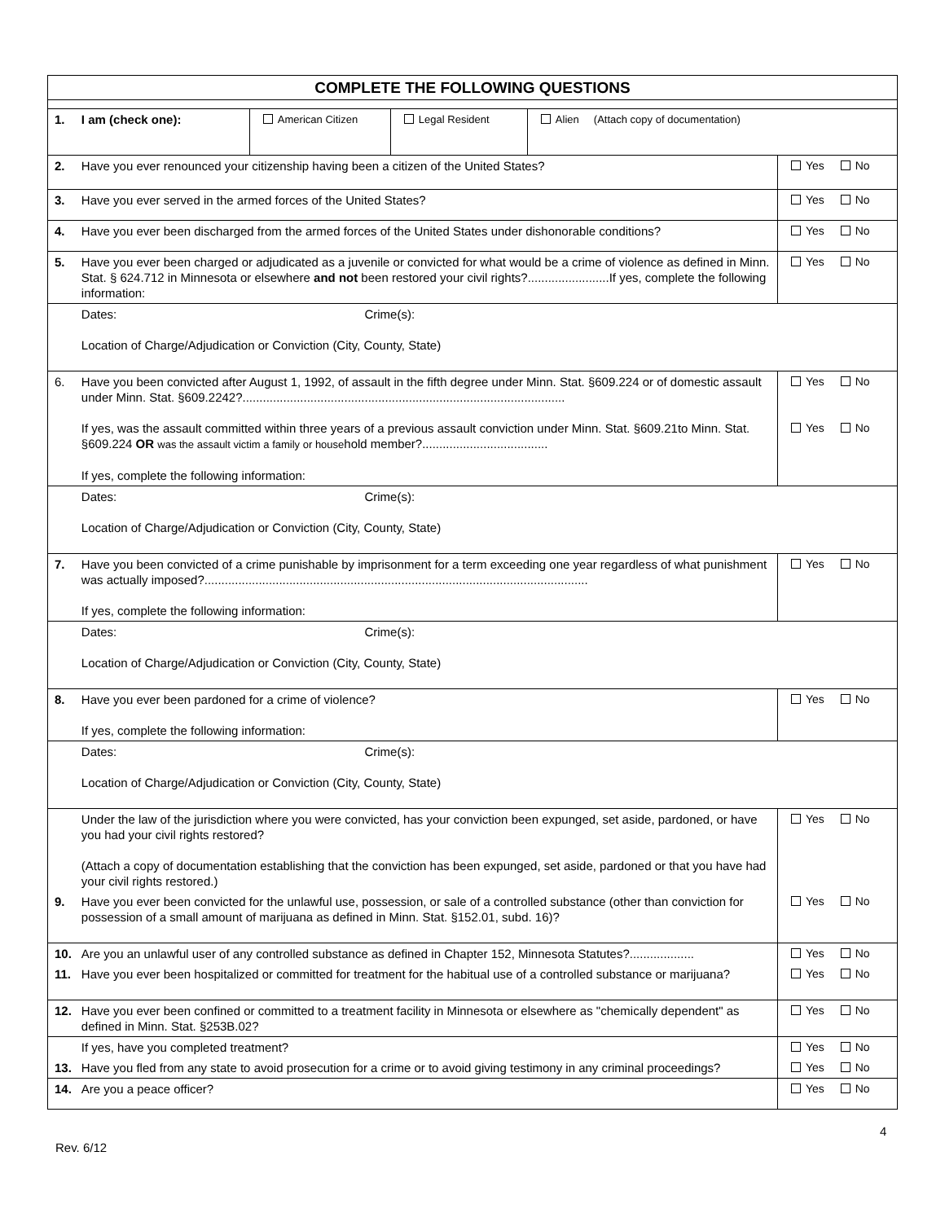| COMPLETE THE FOLLOWING QUESTIONS | | |
| 1. | / I am (check one): / American Citizen / Legal Resident / Alien (Attach copy of documentation) / | |
| 2. | Have you ever renounced your citizenship having been a citizen of the United States? | Yes No |
| 3. | Have you ever served in the armed forces of the United States? | Yes No |
| 4. | Have you ever been discharged from the armed forces of the United States under dishonorable conditions? | Yes No |
| 5. | Have you ever been charged or adjudicated as a juvenile or convicted for what would be a crime of violence as defined in Minn. Stat. § 624.712 in Minnesota or elsewhere and not been restored your civil rights?........................If yes, complete the following information: | Yes No |
| | Dates: Crime(s): Location of Charge/Adjudication or Conviction (City, County, State) | |
| 6. | Have you been convicted after August 1, 1992, of assault in the fifth degree under Minn. Stat. §609.224 or of domestic assault under Minn. Stat. §609.2242?............................................................................................... If yes, was the assault committed within three years of a previous assault conviction under Minn. Stat. §609.21to Minn. Stat. §609.224 OR was the assault victim a family or house hold member?..................................... If yes, complete the following information: | Yes No Yes No |
| | Dates: Crime(s): Location of Charge/Adjudication or Conviction (City, County, State) | |
| 7. | Have you been convicted of a crime punishable by imprisonment for a term exceeding one year regardless of what punishment was actually imposed?................................................................................................................. If yes, complete the following information: | Yes No |
| | Dates: Crime(s): Location of Charge/Adjudication or Conviction (City, County, State) | |
| 8. | Have you ever been pardoned for a crime of violence? If yes, complete the following information: | Yes No |
| | Dates: Crime(s): Location of Charge/Adjudication or Conviction (City, County, State) | |
| | Under the law of the jurisdiction where you were convicted, has your conviction been expunged, set aside, pardoned, or have you had your civil rights restored? (Attach a copy of documentation establishing that the conviction has been expunged, set aside, pardoned or that you have had your civil rights restored.) | Yes No |
| 9. | Have you ever been convicted for the unlawful use, possession, or sale of a controlled substance (other than conviction for possession of a small amount of marijuana as defined in Minn. Stat. §152.01, subd. 16)? | Yes No |
| 10. | Are you an unlawful user of any controlled substance as defined in Chapter 152, Minnesota Statutes?................... | Yes No |
| 11. | Have you ever been hospitalized or committed for treatment for the habitual use of a controlled substance or marijuana? | Yes No |
| 12. | Have you ever been confined or committed to a treatment facility in Minnesota or elsewhere as "chemically dependent" as defined in Minn. Stat. §253B.02? | Yes No |
| | If yes, have you completed treatment? | Yes No |
| 13. | Have you fled from any state to avoid prosecution for a crime or to avoid giving testimony in any criminal proceedings? | Yes No |
| 14. | Are you a peace officer? | Yes No |
4
Rev. 6/12